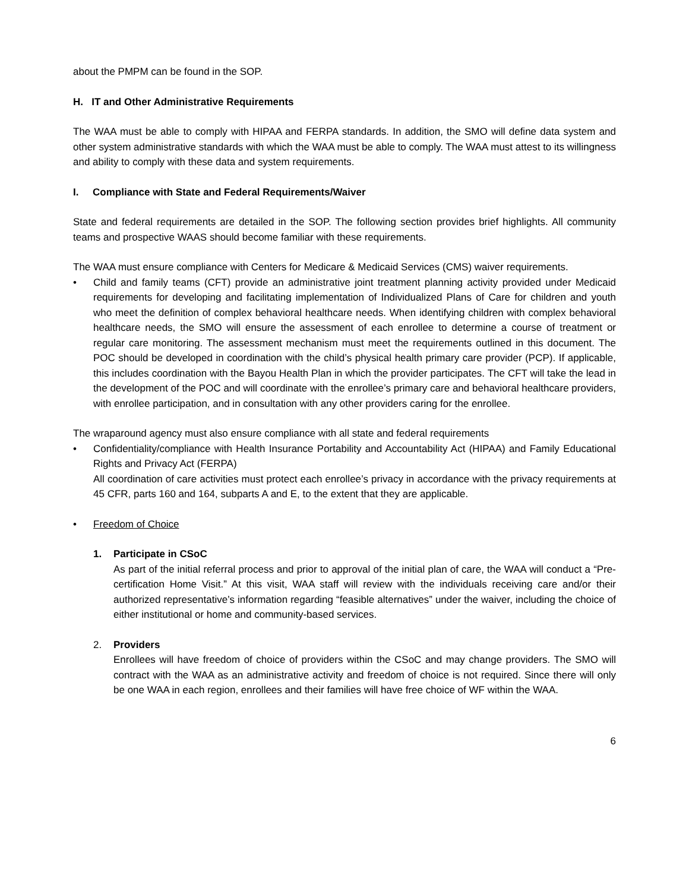about the PMPM can be found in the SOP.
H. IT and Other Administrative Requirements
The WAA must be able to comply with HIPAA and FERPA standards. In addition, the SMO will define data system and other system administrative standards with which the WAA must be able to comply. The WAA must attest to its willingness and ability to comply with these data and system requirements.
I. Compliance with State and Federal Requirements/Waiver
State and federal requirements are detailed in the SOP. The following section provides brief highlights. All community teams and prospective WAAS should become familiar with these requirements.
The WAA must ensure compliance with Centers for Medicare & Medicaid Services (CMS) waiver requirements.
• Child and family teams (CFT) provide an administrative joint treatment planning activity provided under Medicaid requirements for developing and facilitating implementation of Individualized Plans of Care for children and youth who meet the definition of complex behavioral healthcare needs. When identifying children with complex behavioral healthcare needs, the SMO will ensure the assessment of each enrollee to determine a course of treatment or regular care monitoring. The assessment mechanism must meet the requirements outlined in this document. The POC should be developed in coordination with the child’s physical health primary care provider (PCP). If applicable, this includes coordination with the Bayou Health Plan in which the provider participates. The CFT will take the lead in the development of the POC and will coordinate with the enrollee’s primary care and behavioral healthcare providers, with enrollee participation, and in consultation with any other providers caring for the enrollee.
The wraparound agency must also ensure compliance with all state and federal requirements
• Confidentiality/compliance with Health Insurance Portability and Accountability Act (HIPAA) and Family Educational Rights and Privacy Act (FERPA)
All coordination of care activities must protect each enrollee’s privacy in accordance with the privacy requirements at 45 CFR, parts 160 and 164, subparts A and E, to the extent that they are applicable.
• Freedom of Choice
1. Participate in CSoC
As part of the initial referral process and prior to approval of the initial plan of care, the WAA will conduct a “Pre-certification Home Visit.” At this visit, WAA staff will review with the individuals receiving care and/or their authorized representative’s information regarding “feasible alternatives” under the waiver, including the choice of either institutional or home and community-based services.
2. Providers
Enrollees will have freedom of choice of providers within the CSoC and may change providers. The SMO will contract with the WAA as an administrative activity and freedom of choice is not required. Since there will only be one WAA in each region, enrollees and their families will have free choice of WF within the WAA.
6